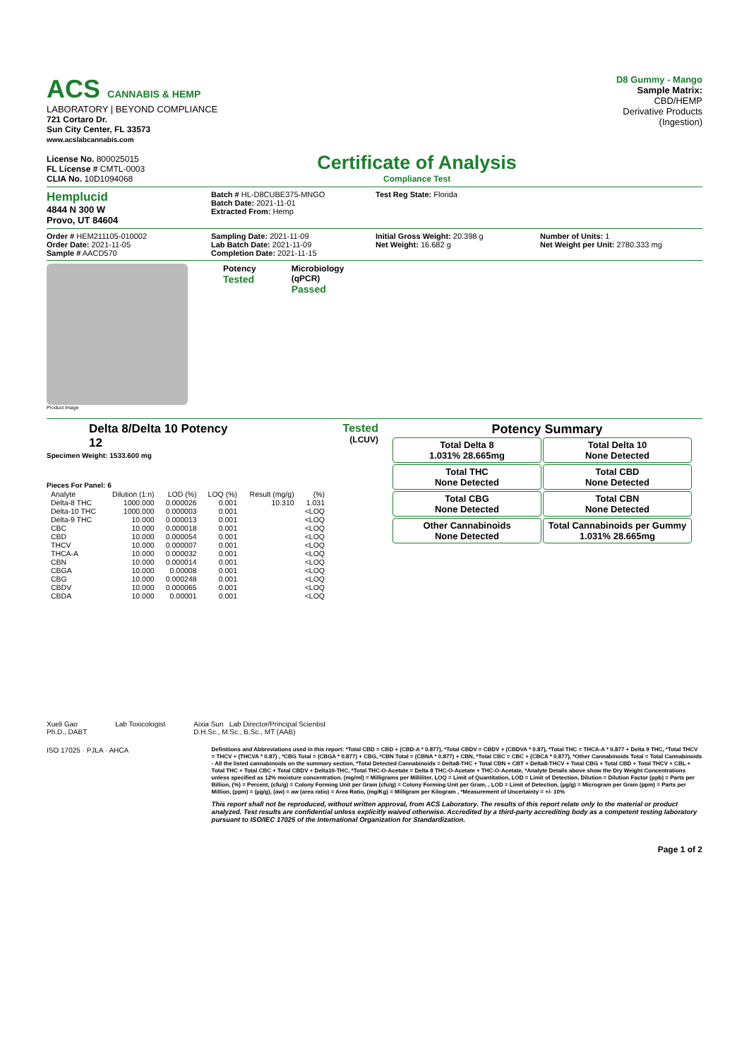ACS CANNABIS & HEMP
LABORATORY | BEYOND COMPLIANCE
721 Cortaro Dr.
Sun City Center, FL 33573
www.acslabcannabis.com
License No. 800025015
FL License # CMTL-0003
CLIA No. 10D1094068
Certificate of Analysis
Compliance Test
D8 Gummy - Mango
Sample Matrix:
CBD/HEMP
Derivative Products
(Ingestion)
Hemplucid
4844 N 300 W
Provo, UT 84604
Batch # HL-D8CUBE375-MNGO
Batch Date: 2021-11-01
Extracted From: Hemp
Test Reg State: Florida
Order # HEM211105-010002
Order Date: 2021-11-05
Sample # AACD570
Sampling Date: 2021-11-09
Lab Batch Date: 2021-11-09
Completion Date: 2021-11-15
Initial Gross Weight: 20.398 g
Net Weight: 16.682 g
Number of Units: 1
Net Weight per Unit: 2780.333 mg
Product Image
Potency
Tested
Microbiology
(qPCR)
Passed
Delta 8/Delta 10 Potency
12
Tested
(LCUV)
Specimen Weight: 1533.600 mg
Pieces For Panel: 6
| Analyte | Dilution (1:n) | LOD (%) | LOQ (%) | Result (mg/g) | (%) |
| --- | --- | --- | --- | --- | --- |
| Delta-8 THC | 1000.000 | 0.000026 | 0.001 | 10.310 | 1.031 |
| Delta-10 THC | 1000.000 | 0.000003 | 0.001 | | <LOQ |
| Delta-9 THC | 10.000 | 0.000013 | 0.001 | | <LOQ |
| CBC | 10.000 | 0.000018 | 0.001 | | <LOQ |
| CBD | 10.000 | 0.000054 | 0.001 | | <LOQ |
| THCV | 10.000 | 0.000007 | 0.001 | | <LOQ |
| THCA-A | 10.000 | 0.000032 | 0.001 | | <LOQ |
| CBN | 10.000 | 0.000014 | 0.001 | | <LOQ |
| CBGA | 10.000 | 0.00008 | 0.001 | | <LOQ |
| CBG | 10.000 | 0.000248 | 0.001 | | <LOQ |
| CBDV | 10.000 | 0.000065 | 0.001 | | <LOQ |
| CBDA | 10.000 | 0.00001 | 0.001 | | <LOQ |
Potency Summary
Total Delta 8
1.031% 28.665mg
Total Delta 10
None Detected
Total THC
None Detected
Total CBD
None Detected
Total CBG
None Detected
Total CBN
None Detected
Other Cannabinoids
None Detected
Total Cannabinoids per Gummy
1.031% 28.665mg
Xueli Gao
Ph.D., DABT
Lab Toxicologist Aixia Sun Lab Director/Principal Scientist
D.H.Sc., M.Sc., B.Sc., MT (AAB)
ISO 17025 · PJLA · AHCA
Definitions and Abbreviations used in this report: *Total CBD = CBD + (CBD-A * 0.877), *Total CBDV = CBDV + (CBDVA * 0.87), *Total THC = THCA-A * 0.877 + Delta 9 THC, *Total THCV = THCV + (THCVA * 0.87) , *CBG Total = (CBGA * 0.877) + CBG, *CBN Total = (CBNA * 0.877) + CBN, *Total CBC = CBC + (CBCA * 0.877), *Other Cannabinoids Total = Total Cannabinoids - All the listed cannabinoids on the summary section, *Total Detected Cannabinoids = Delta8-THC + Total CBN + CBT + Delta8-THCV + Total CBG + Total CBD + Total THCV + CBL + Total THC + Total CBC + Total CBDV + Delta10-THC, *Total THC-O-Acetate = Delta 8 THC-O-Acetate + THC-O-Acetate, *Analyte Details above show the Dry Weight Concentrations unless specified as 12% moisture concentration. (mg/ml) = Milligrams per Milliliter, LOQ = Limit of Quantitation, LOD = Limit of Detection, Dilution = Dilution Factor (ppb) = Parts per Billion, (%) = Percent, (cfu/g) = Colony Forming Unit per Gram (cfu/g) = Colony Forming Unit per Gram, , LOD = Limit of Detection, (µg/g) = Microgram per Gram (ppm) = Parts per Million, (ppm) = (µg/g), (aw) = aw (area ratio) = Area Ratio, (mg/Kg) = Milligram per Kilogram , *Measurement of Uncertainty = +/- 10%
This report shall not be reproduced, without written approval, from ACS Laboratory. The results of this report relate only to the material or product analyzed. Test results are confidential unless explicitly waived otherwise. Accredited by a third-party accrediting body as a competent testing laboratory pursuant to ISO/IEC 17025 of the International Organization for Standardization.
Page 1 of 2